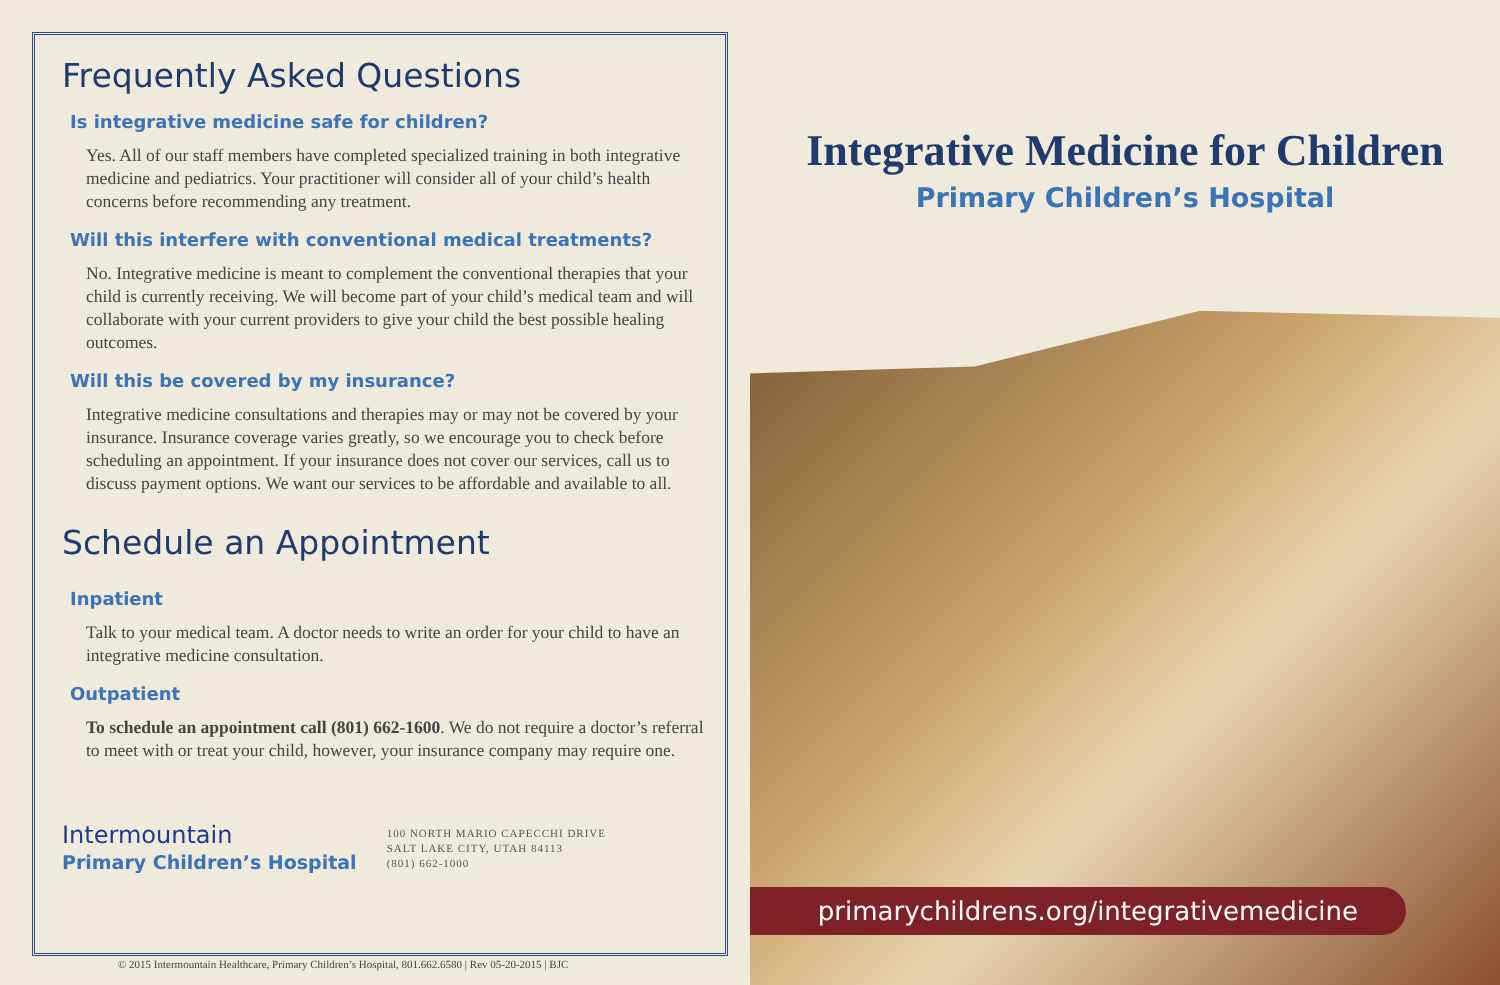Frequently Asked Questions
Is integrative medicine safe for children?
Yes. All of our staff members have completed specialized training in both integrative medicine and pediatrics. Your practitioner will consider all of your child’s health concerns before recommending any treatment.
Will this interfere with conventional medical treatments?
No. Integrative medicine is meant to complement the conventional therapies that your child is currently receiving. We will become part of your child’s medical team and will collaborate with your current providers to give your child the best possible healing outcomes.
Will this be covered by my insurance?
Integrative medicine consultations and therapies may or may not be covered by your insurance. Insurance coverage varies greatly, so we encourage you to check before scheduling an appointment. If your insurance does not cover our services, call us to discuss payment options. We want our services to be affordable and available to all.
Schedule an Appointment
Inpatient
Talk to your medical team. A doctor needs to write an order for your child to have an integrative medicine consultation.
Outpatient
To schedule an appointment call (801) 662-1600. We do not require a doctor’s referral to meet with or treat your child, however, your insurance company may require one.
Intermountain
Primary Children’s Hospital
100 NORTH MARIO CAPECCHI DRIVE
SALT LAKE CITY, UTAH 84113
(801) 662-1000
© 2015 Intermountain Healthcare, Primary Children’s Hospital, 801.662.6580 | Rev 05-20-2015 | BJC
Integrative Medicine for Children
Primary Children’s Hospital
primarychildrens.org/integrativemedicine